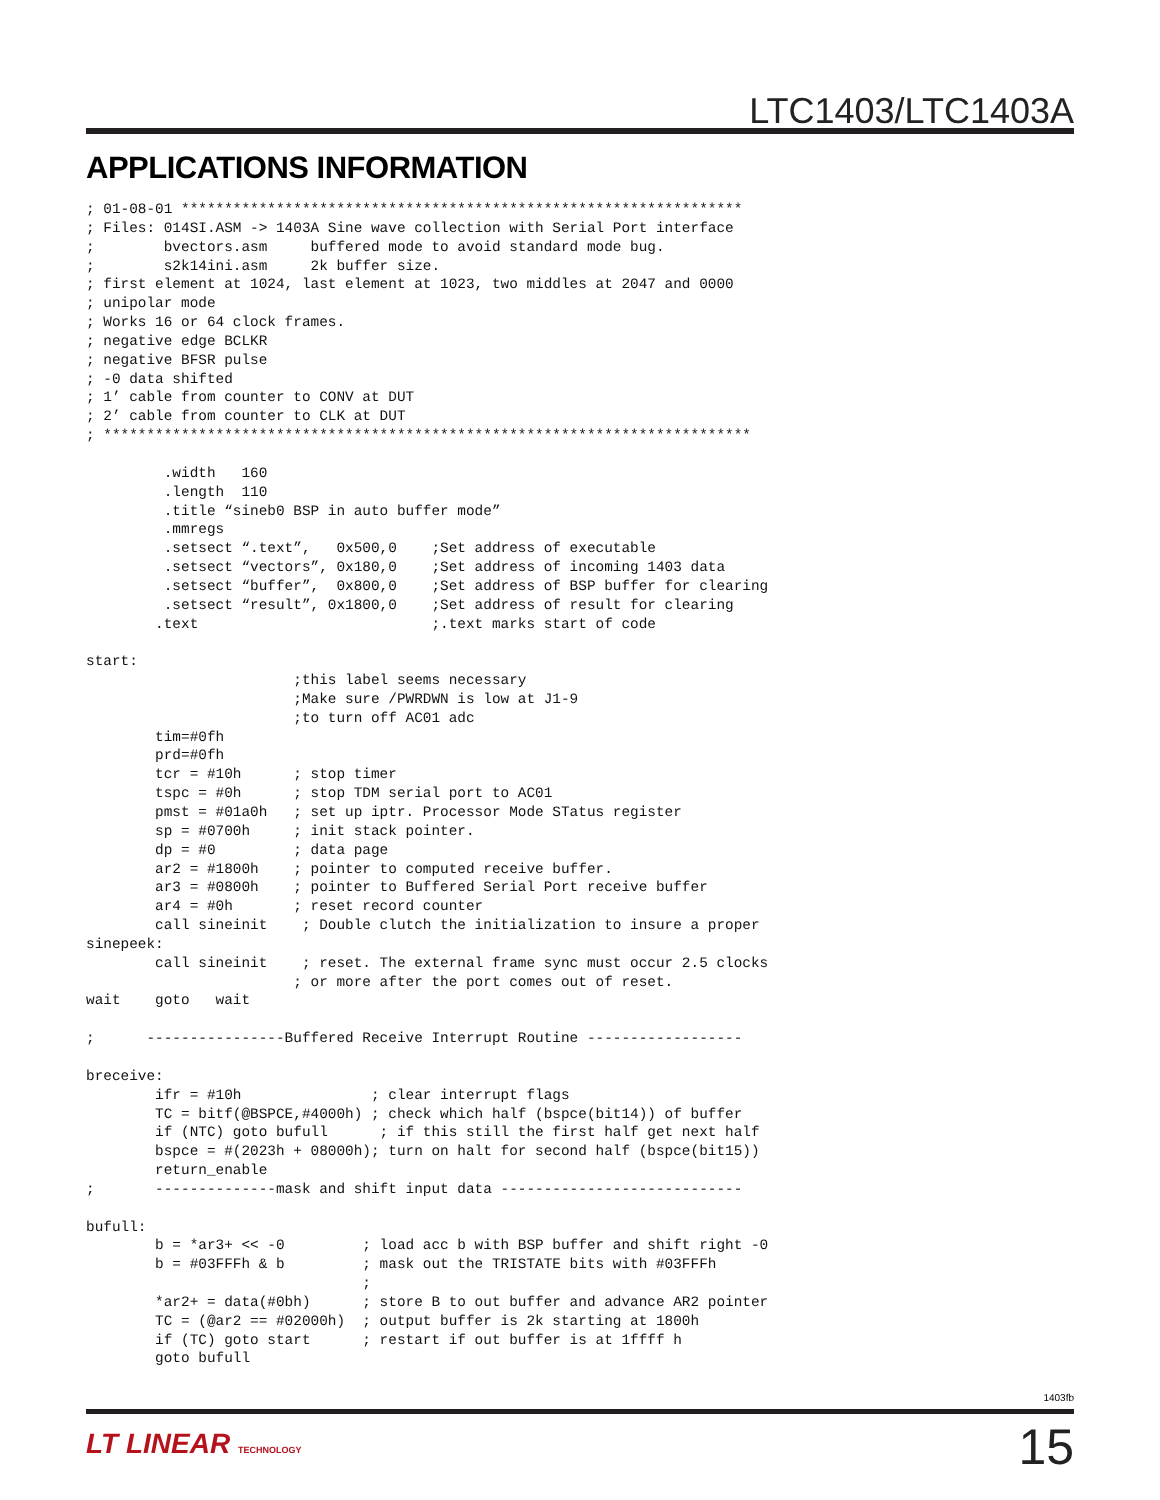LTC1403/LTC1403A
APPLICATIONS INFORMATION
; 01-08-01 *****************************************************************
; Files: 014SI.ASM -> 1403A Sine wave collection with Serial Port interface
;        bvectors.asm     buffered mode to avoid standard mode bug.
;        s2k14ini.asm     2k buffer size.
; first element at 1024, last element at 1023, two middles at 2047 and 0000
; unipolar mode
; Works 16 or 64 clock frames.
; negative edge BCLKR
; negative BFSR pulse
; -0 data shifted
; 1’ cable from counter to CONV at DUT
; 2’ cable from counter to CLK at DUT
; ***************************************************************************

         .width   160
         .length  110
         .title “sineb0 BSP in auto buffer mode”
         .mmregs
         .setsect “.text”,   0x500,0    ;Set address of executable
         .setsect “vectors”, 0x180,0    ;Set address of incoming 1403 data
         .setsect “buffer”,  0x800,0    ;Set address of BSP buffer for clearing
         .setsect “result”, 0x1800,0    ;Set address of result for clearing
        .text                           ;.text marks start of code

start:
                        ;this label seems necessary
                        ;Make sure /PWRDWN is low at J1-9
                        ;to turn off AC01 adc
        tim=#0fh
        prd=#0fh
        tcr = #10h      ; stop timer
        tspc = #0h      ; stop TDM serial port to AC01
        pmst = #01a0h   ; set up iptr. Processor Mode STatus register
        sp = #0700h     ; init stack pointer.
        dp = #0         ; data page
        ar2 = #1800h    ; pointer to computed receive buffer.
        ar3 = #0800h    ; pointer to Buffered Serial Port receive buffer
        ar4 = #0h       ; reset record counter
        call sineinit    ; Double clutch the initialization to insure a proper
sinepeek:
        call sineinit    ; reset. The external frame sync must occur 2.5 clocks
                        ; or more after the port comes out of reset.
wait    goto   wait

;      ----------------Buffered Receive Interrupt Routine ------------------

breceive:
        ifr = #10h               ; clear interrupt flags
        TC = bitf(@BSPCE,#4000h) ; check which half (bspce(bit14)) of buffer
        if (NTC) goto bufull      ; if this still the first half get next half
        bspce = #(2023h + 08000h); turn on halt for second half (bspce(bit15))
        return_enable
;       --------------mask and shift input data ----------------------------

bufull:
        b = *ar3+ << -0         ; load acc b with BSP buffer and shift right -0
        b = #03FFFh & b         ; mask out the TRISTATE bits with #03FFFh
                                ;
        *ar2+ = data(#0bh)      ; store B to out buffer and advance AR2 pointer
        TC = (@ar2 == #02000h)  ; output buffer is 2k starting at 1800h
        if (TC) goto start      ; restart if out buffer is at 1ffff h
        goto bufull
1403fb
LT LINEAR TECHNOLOGY 15